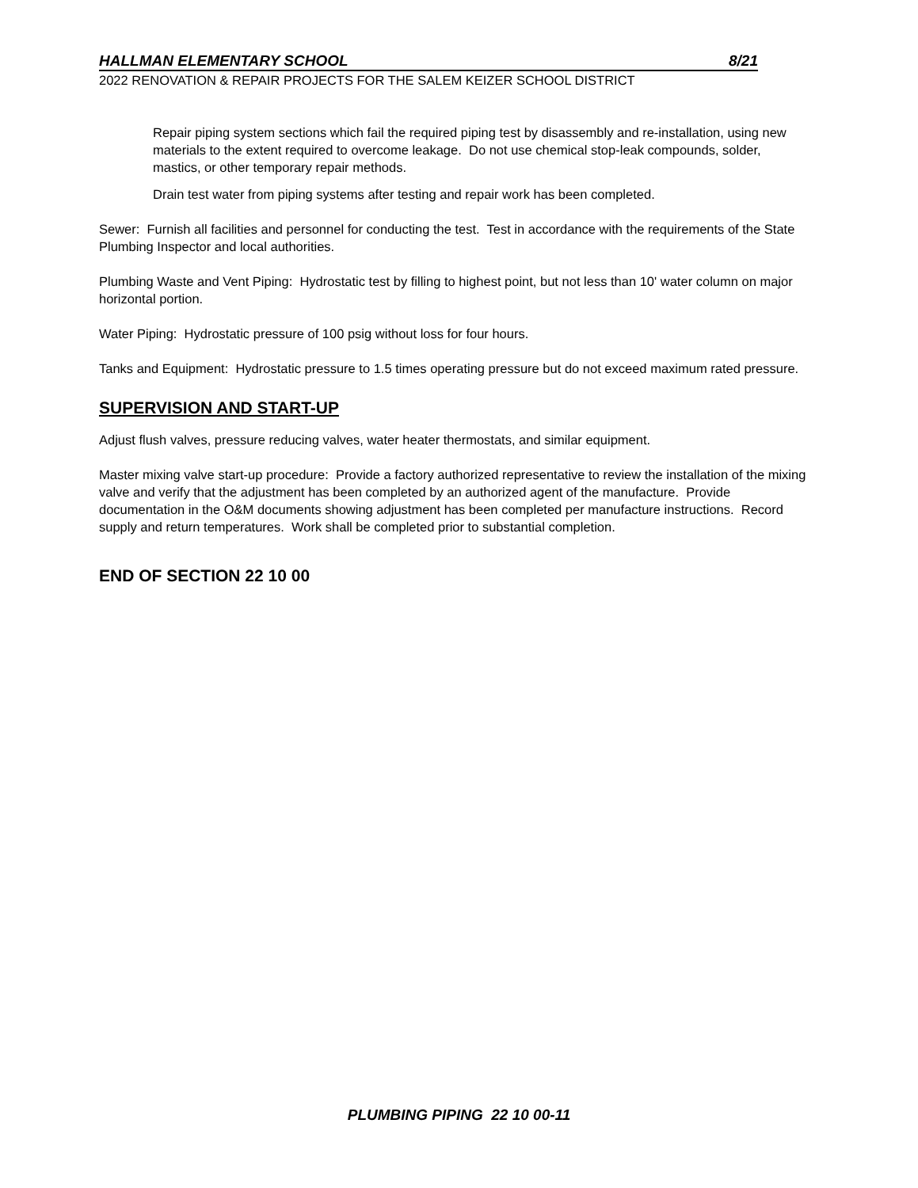HALLMAN ELEMENTARY SCHOOL 8/21
2022 RENOVATION & REPAIR PROJECTS FOR THE SALEM KEIZER SCHOOL DISTRICT
Repair piping system sections which fail the required piping test by disassembly and re-installation, using new materials to the extent required to overcome leakage. Do not use chemical stop-leak compounds, solder, mastics, or other temporary repair methods.
Drain test water from piping systems after testing and repair work has been completed.
Sewer: Furnish all facilities and personnel for conducting the test. Test in accordance with the requirements of the State Plumbing Inspector and local authorities.
Plumbing Waste and Vent Piping: Hydrostatic test by filling to highest point, but not less than 10' water column on major horizontal portion.
Water Piping: Hydrostatic pressure of 100 psig without loss for four hours.
Tanks and Equipment: Hydrostatic pressure to 1.5 times operating pressure but do not exceed maximum rated pressure.
SUPERVISION AND START-UP
Adjust flush valves, pressure reducing valves, water heater thermostats, and similar equipment.
Master mixing valve start-up procedure: Provide a factory authorized representative to review the installation of the mixing valve and verify that the adjustment has been completed by an authorized agent of the manufacture. Provide documentation in the O&M documents showing adjustment has been completed per manufacture instructions. Record supply and return temperatures. Work shall be completed prior to substantial completion.
END OF SECTION 22 10 00
PLUMBING PIPING 22 10 00-11